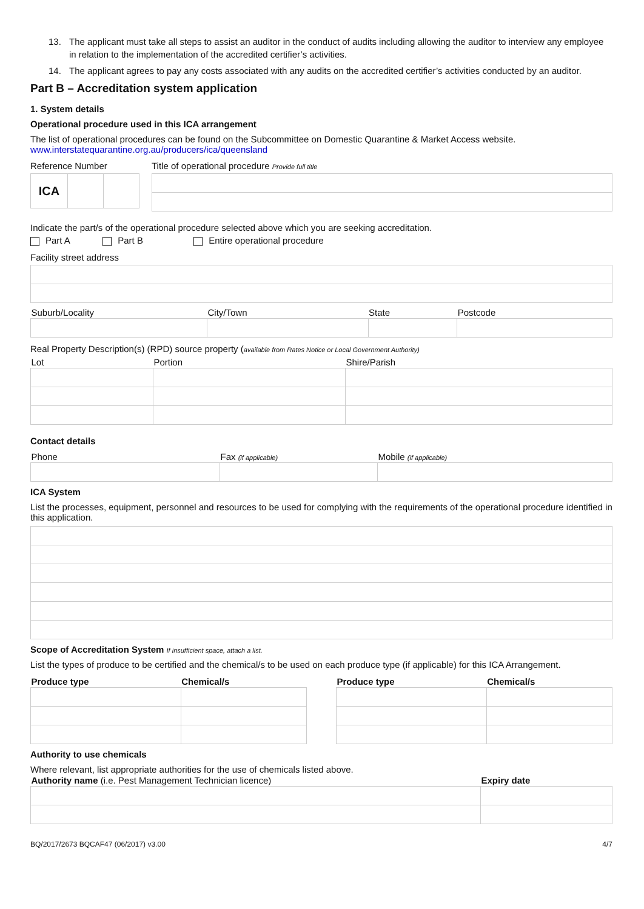13. The applicant must take all steps to assist an auditor in the conduct of audits including allowing the auditor to interview any employee in relation to the implementation of the accredited certifier’s activities.
14. The applicant agrees to pay any costs associated with any audits on the accredited certifier’s activities conducted by an auditor.
Part B – Accreditation system application
1. System details
Operational procedure used in this ICA arrangement
The list of operational procedures can be found on the Subcommittee on Domestic Quarantine & Market Access website.
www.interstatequarantine.org.au/producers/ica/queensland
Reference Number
| ICA | | |
Title of operational procedure Provide full title
Indicate the part/s of the operational procedure selected above which you are seeking accreditation.
Part A Part B Entire operational procedure
Facility street address
| Suburb/Locality | City/Town | State | Postcode |
| --- | --- | --- | --- |
Real Property Description(s) (RPD) source property (available from Rates Notice or Local Government Authority)
| Lot | Portion | Shire/Parish |
| --- | --- | --- |
Contact details
| Phone | Fax (if applicable) | Mobile (if applicable) |
| --- | --- | --- |
ICA System
List the processes, equipment, personnel and resources to be used for complying with the requirements of the operational procedure identified in this application.
Scope of Accreditation System If insufficient space, attach a list.
List the types of produce to be certified and the chemical/s to be used on each produce type (if applicable) for this ICA Arrangement.
| Produce type | Chemical/s | | Produce type | Chemical/s |
| --- | --- | --- | --- | --- |
Authority to use chemicals
Where relevant, list appropriate authorities for the use of chemicals listed above.
| Authority name (i.e. Pest Management Technician licence) | Expiry date |
| --- | --- |
BQ/2017/2673 BQCAF47 (06/2017) v3.00 4/7